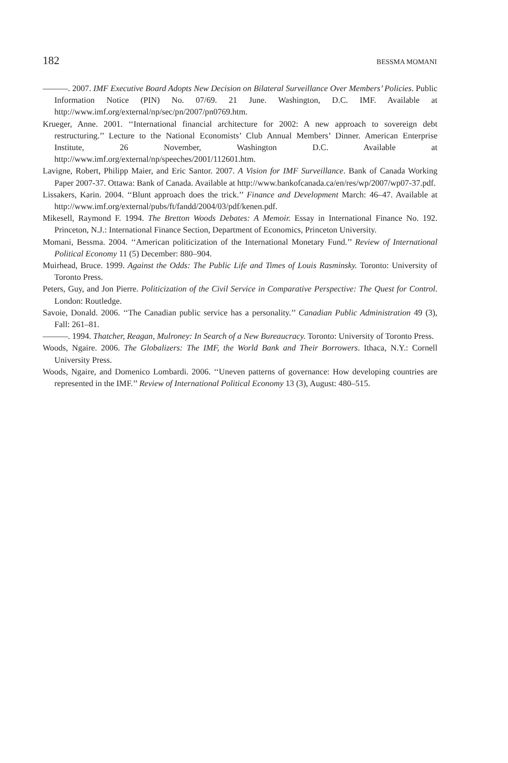182 BESSMA MOMANI
———. 2007. IMF Executive Board Adopts New Decision on Bilateral Surveillance Over Members’ Policies. Public Information Notice (PIN) No. 07/69. 21 June. Washington, D.C. IMF. Available at http://www.imf.org/external/np/sec/pn/2007/pn0769.htm.
Krueger, Anne. 2001. ‘‘International financial architecture for 2002: A new approach to sovereign debt restructuring.’’ Lecture to the National Economists’ Club Annual Members’ Dinner. American Enterprise Institute, 26 November, Washington D.C. Available at http://www.imf.org/external/np/speeches/2001/112601.htm.
Lavigne, Robert, Philipp Maier, and Eric Santor. 2007. A Vision for IMF Surveillance. Bank of Canada Working Paper 2007-37. Ottawa: Bank of Canada. Available at http://www.bankofcanada.ca/en/res/wp/2007/wp07-37.pdf.
Lissakers, Karin. 2004. ‘‘Blunt approach does the trick.’’ Finance and Development March: 46–47. Available at http://www.imf.org/external/pubs/ft/fandd/2004/03/pdf/kenen.pdf.
Mikesell, Raymond F. 1994. The Bretton Woods Debates: A Memoir. Essay in International Finance No. 192. Princeton, N.J.: International Finance Section, Department of Economics, Princeton University.
Momani, Bessma. 2004. ‘‘American politicization of the International Monetary Fund.’’ Review of International Political Economy 11 (5) December: 880–904.
Muirhead, Bruce. 1999. Against the Odds: The Public Life and Times of Louis Rasminsky. Toronto: University of Toronto Press.
Peters, Guy, and Jon Pierre. Politicization of the Civil Service in Comparative Perspective: The Quest for Control. London: Routledge.
Savoie, Donald. 2006. ‘‘The Canadian public service has a personality.’’ Canadian Public Administration 49 (3), Fall: 261–81.
———. 1994. Thatcher, Reagan, Mulroney: In Search of a New Bureaucracy. Toronto: University of Toronto Press.
Woods, Ngaire. 2006. The Globalizers: The IMF, the World Bank and Their Borrowers. Ithaca, N.Y.: Cornell University Press.
Woods, Ngaire, and Domenico Lombardi. 2006. ‘‘Uneven patterns of governance: How developing countries are represented in the IMF.’’ Review of International Political Economy 13 (3), August: 480–515.